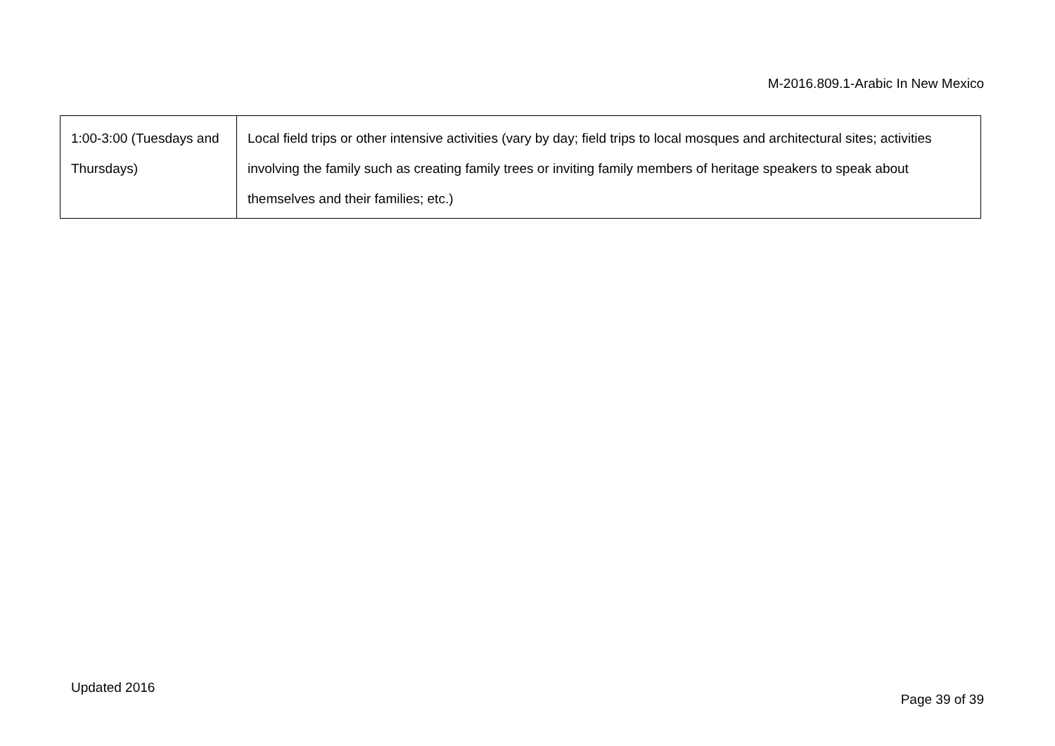M-2016.809.1-Arabic In New Mexico
| 1:00-3:00 (Tuesdays and Thursdays) | Local field trips or other intensive activities (vary by day; field trips to local mosques and architectural sites; activities involving the family such as creating family trees or inviting family members of heritage speakers to speak about themselves and their families; etc.) |
Updated 2016
Page 39 of 39